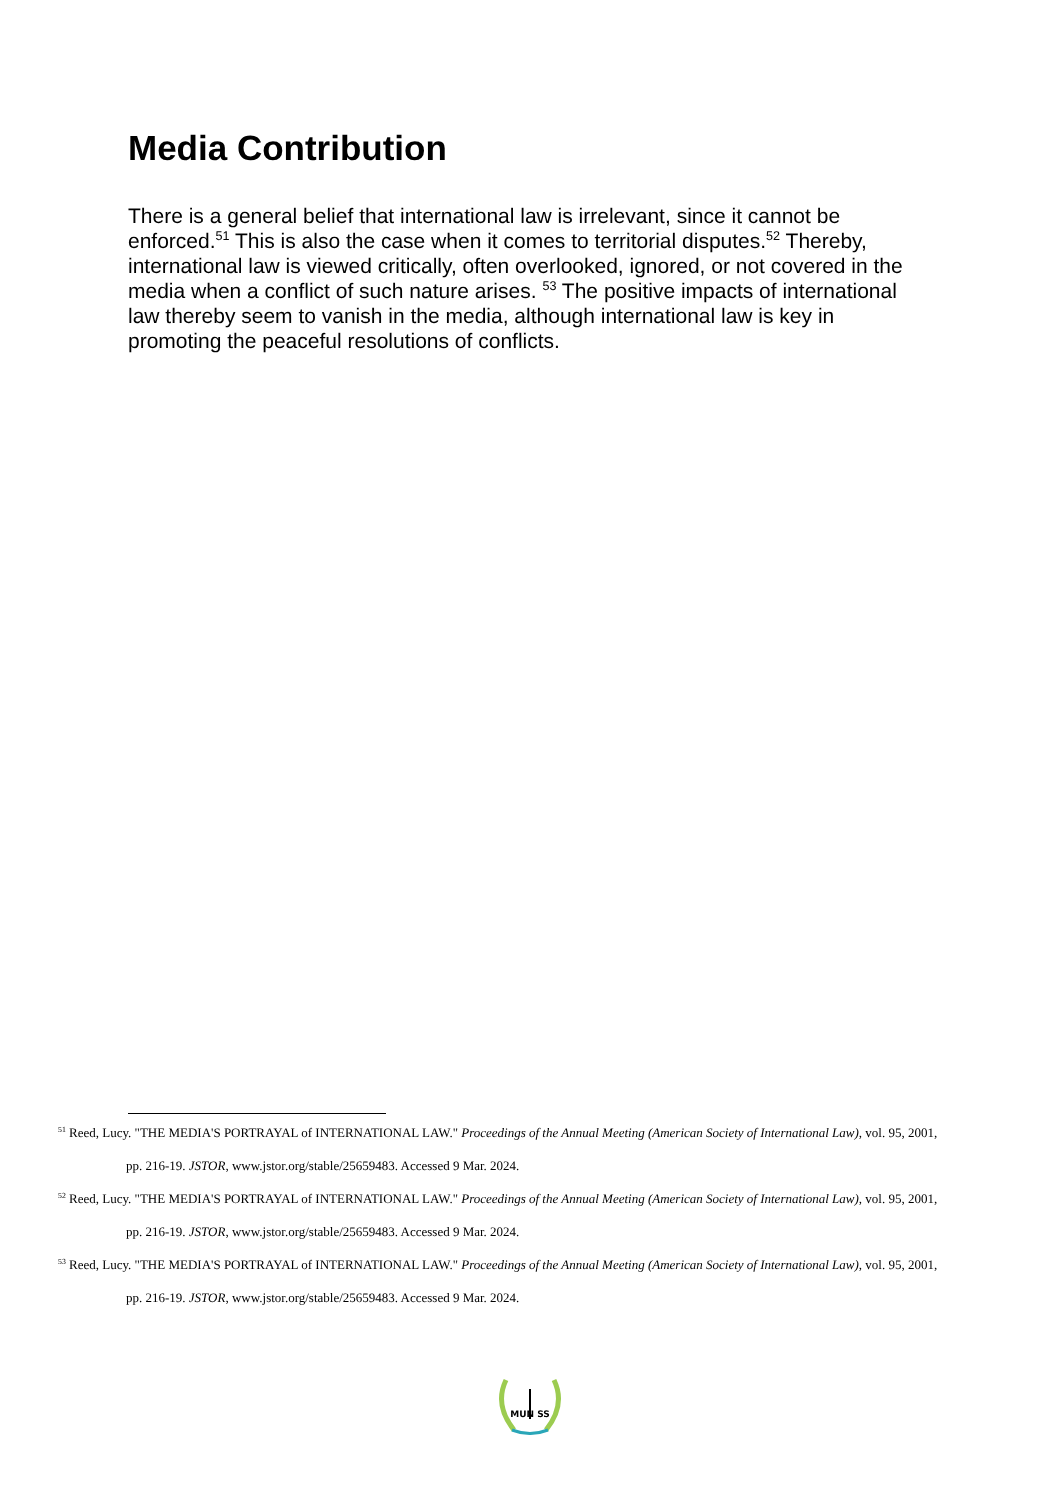Media Contribution
There is a general belief that international law is irrelevant, since it cannot be enforced.<sup>51</sup> This is also the case when it comes to territorial disputes.<sup>52</sup> Thereby, international law is viewed critically, often overlooked, ignored, or not covered in the media when a conflict of such nature arises. <sup>53</sup> The positive impacts of international law thereby seem to vanish in the media, although international law is key in promoting the peaceful resolutions of conflicts.
<sup>51</sup> Reed, Lucy. "THE MEDIA'S PORTRAYAL of INTERNATIONAL LAW." Proceedings of the Annual Meeting (American Society of International Law), vol. 95, 2001, pp. 216-19. JSTOR, www.jstor.org/stable/25659483. Accessed 9 Mar. 2024.
<sup>52</sup> Reed, Lucy. "THE MEDIA'S PORTRAYAL of INTERNATIONAL LAW." Proceedings of the Annual Meeting (American Society of International Law), vol. 95, 2001, pp. 216-19. JSTOR, www.jstor.org/stable/25659483. Accessed 9 Mar. 2024.
<sup>53</sup> Reed, Lucy. "THE MEDIA'S PORTRAYAL of INTERNATIONAL LAW." Proceedings of the Annual Meeting (American Society of International Law), vol. 95, 2001, pp. 216-19. JSTOR, www.jstor.org/stable/25659483. Accessed 9 Mar. 2024.
MUN SS